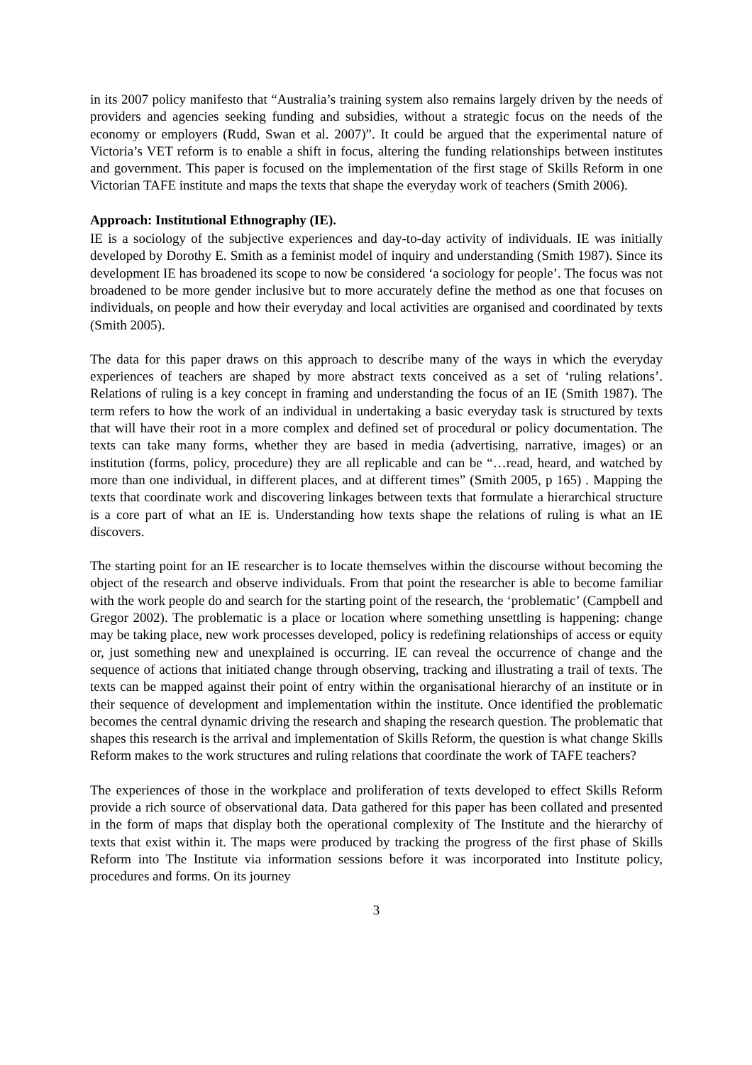in its 2007 policy manifesto that “Australia’s training system also remains largely driven by the needs of providers and agencies seeking funding and subsidies, without a strategic focus on the needs of the economy or employers (Rudd, Swan et al. 2007)”. It could be argued that the experimental nature of Victoria’s VET reform is to enable a shift in focus, altering the funding relationships between institutes and government. This paper is focused on the implementation of the first stage of Skills Reform in one Victorian TAFE institute and maps the texts that shape the everyday work of teachers (Smith 2006).
Approach: Institutional Ethnography (IE).
IE is a sociology of the subjective experiences and day-to-day activity of individuals. IE was initially developed by Dorothy E. Smith as a feminist model of inquiry and understanding (Smith 1987). Since its development IE has broadened its scope to now be considered ‘a sociology for people’. The focus was not broadened to be more gender inclusive but to more accurately define the method as one that focuses on individuals, on people and how their everyday and local activities are organised and coordinated by texts (Smith 2005).
The data for this paper draws on this approach to describe many of the ways in which the everyday experiences of teachers are shaped by more abstract texts conceived as a set of ‘ruling relations’. Relations of ruling is a key concept in framing and understanding the focus of an IE (Smith 1987). The term refers to how the work of an individual in undertaking a basic everyday task is structured by texts that will have their root in a more complex and defined set of procedural or policy documentation. The texts can take many forms, whether they are based in media (advertising, narrative, images) or an institution (forms, policy, procedure) they are all replicable and can be “…read, heard, and watched by more than one individual, in different places, and at different times” (Smith 2005, p 165) . Mapping the texts that coordinate work and discovering linkages between texts that formulate a hierarchical structure is a core part of what an IE is. Understanding how texts shape the relations of ruling is what an IE discovers.
The starting point for an IE researcher is to locate themselves within the discourse without becoming the object of the research and observe individuals. From that point the researcher is able to become familiar with the work people do and search for the starting point of the research, the ‘problematic’ (Campbell and Gregor 2002). The problematic is a place or location where something unsettling is happening: change may be taking place, new work processes developed, policy is redefining relationships of access or equity or, just something new and unexplained is occurring. IE can reveal the occurrence of change and the sequence of actions that initiated change through observing, tracking and illustrating a trail of texts. The texts can be mapped against their point of entry within the organisational hierarchy of an institute or in their sequence of development and implementation within the institute. Once identified the problematic becomes the central dynamic driving the research and shaping the research question. The problematic that shapes this research is the arrival and implementation of Skills Reform, the question is what change Skills Reform makes to the work structures and ruling relations that coordinate the work of TAFE teachers?
The experiences of those in the workplace and proliferation of texts developed to effect Skills Reform provide a rich source of observational data. Data gathered for this paper has been collated and presented in the form of maps that display both the operational complexity of The Institute and the hierarchy of texts that exist within it. The maps were produced by tracking the progress of the first phase of Skills Reform into The Institute via information sessions before it was incorporated into Institute policy, procedures and forms. On its journey
3